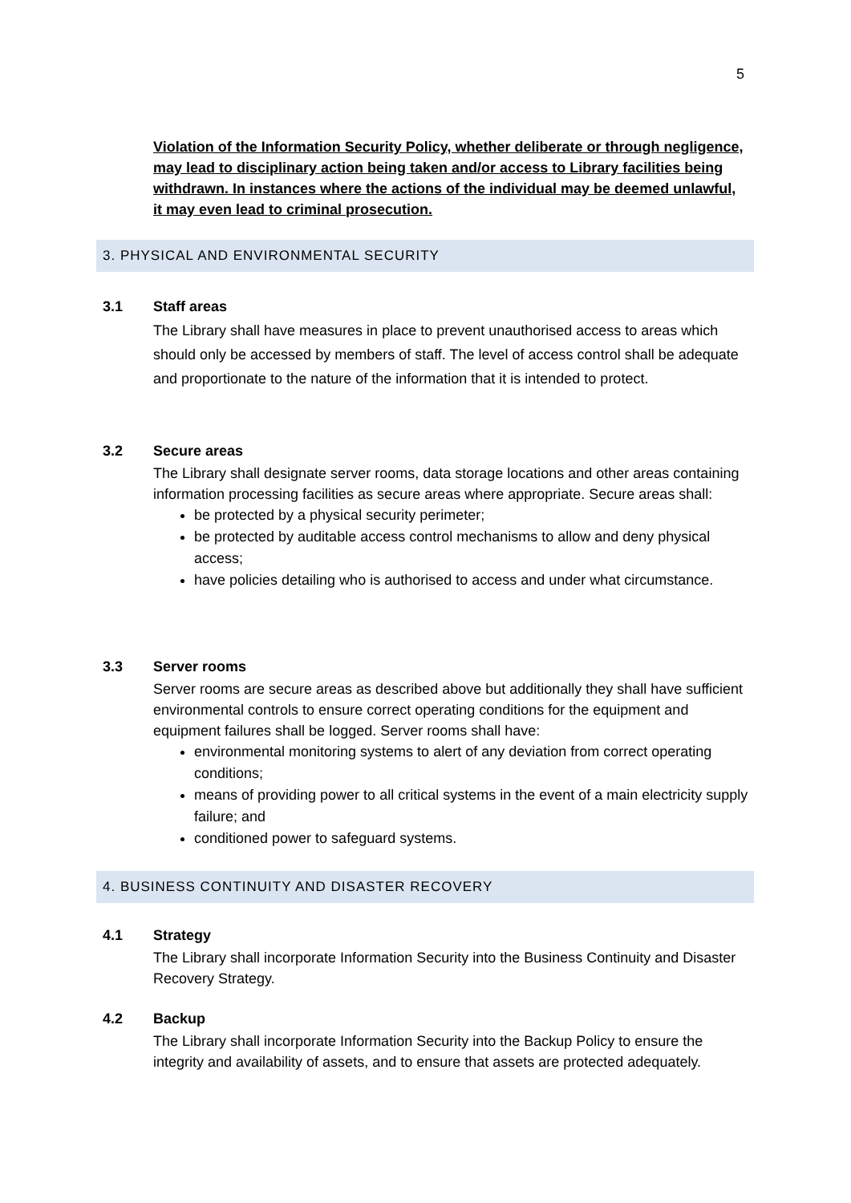5
Violation of the Information Security Policy, whether deliberate or through negligence, may lead to disciplinary action being taken and/or access to Library facilities being withdrawn. In instances where the actions of the individual may be deemed unlawful, it may even lead to criminal prosecution.
3. PHYSICAL AND ENVIRONMENTAL SECURITY
3.1 Staff areas
The Library shall have measures in place to prevent unauthorised access to areas which should only be accessed by members of staff. The level of access control shall be adequate and proportionate to the nature of the information that it is intended to protect.
3.2 Secure areas
The Library shall designate server rooms, data storage locations and other areas containing information processing facilities as secure areas where appropriate. Secure areas shall:
be protected by a physical security perimeter;
be protected by auditable access control mechanisms to allow and deny physical access;
have policies detailing who is authorised to access and under what circumstance.
3.3 Server rooms
Server rooms are secure areas as described above but additionally they shall have sufficient environmental controls to ensure correct operating conditions for the equipment and equipment failures shall be logged. Server rooms shall have:
environmental monitoring systems to alert of any deviation from correct operating conditions;
means of providing power to all critical systems in the event of a main electricity supply failure; and
conditioned power to safeguard systems.
4. BUSINESS CONTINUITY AND DISASTER RECOVERY
4.1 Strategy
The Library shall incorporate Information Security into the Business Continuity and Disaster Recovery Strategy.
4.2 Backup
The Library shall incorporate Information Security into the Backup Policy to ensure the integrity and availability of assets, and to ensure that assets are protected adequately.